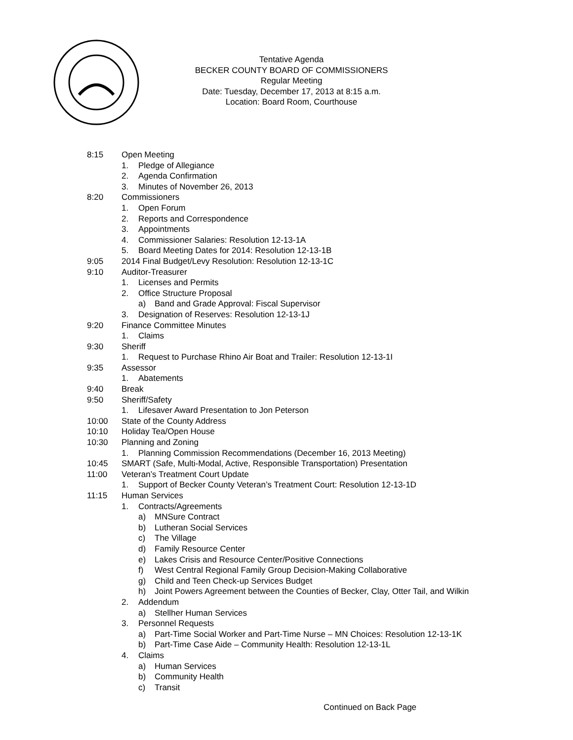Tentative Agenda
BECKER COUNTY BOARD OF COMMISSIONERS
Regular Meeting
Date: Tuesday, December 17, 2013 at 8:15 a.m.
Location: Board Room, Courthouse
8:15 Open Meeting
1. Pledge of Allegiance
2. Agenda Confirmation
3. Minutes of November 26, 2013
8:20 Commissioners
1. Open Forum
2. Reports and Correspondence
3. Appointments
4. Commissioner Salaries: Resolution 12-13-1A
5. Board Meeting Dates for 2014: Resolution 12-13-1B
9:05 2014 Final Budget/Levy Resolution: Resolution 12-13-1C
9:10 Auditor-Treasurer
1. Licenses and Permits
2. Office Structure Proposal
a) Band and Grade Approval: Fiscal Supervisor
3. Designation of Reserves: Resolution 12-13-1J
9:20 Finance Committee Minutes
1. Claims
9:30 Sheriff
1. Request to Purchase Rhino Air Boat and Trailer: Resolution 12-13-1I
9:35 Assessor
1. Abatements
9:40 Break
9:50 Sheriff/Safety
1. Lifesaver Award Presentation to Jon Peterson
10:00 State of the County Address
10:10 Holiday Tea/Open House
10:30 Planning and Zoning
1. Planning Commission Recommendations (December 16, 2013 Meeting)
10:45 SMART (Safe, Multi-Modal, Active, Responsible Transportation) Presentation
11:00 Veteran’s Treatment Court Update
1. Support of Becker County Veteran’s Treatment Court: Resolution 12-13-1D
11:15 Human Services
1. Contracts/Agreements
a) MNSure Contract
b) Lutheran Social Services
c) The Village
d) Family Resource Center
e) Lakes Crisis and Resource Center/Positive Connections
f) West Central Regional Family Group Decision-Making Collaborative
g) Child and Teen Check-up Services Budget
h) Joint Powers Agreement between the Counties of Becker, Clay, Otter Tail, and Wilkin
2. Addendum
a) Stellher Human Services
3. Personnel Requests
a) Part-Time Social Worker and Part-Time Nurse – MN Choices: Resolution 12-13-1K
b) Part-Time Case Aide – Community Health: Resolution 12-13-1L
4. Claims
a) Human Services
b) Community Health
c) Transit
Continued on Back Page